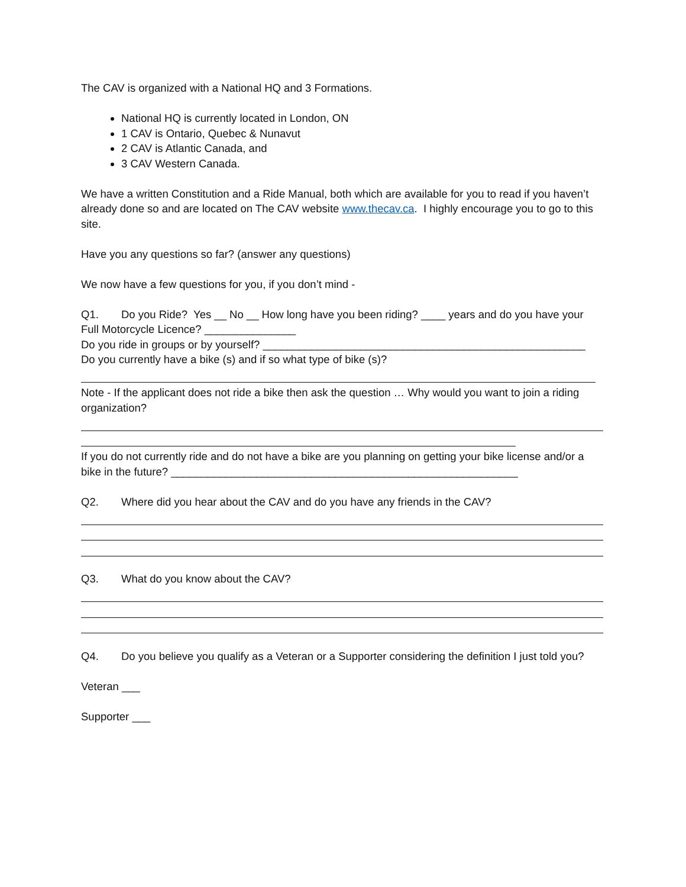The CAV is organized with a National HQ and 3 Formations.
National HQ is currently located in London, ON
1 CAV is Ontario, Quebec & Nunavut
2 CAV is Atlantic Canada, and
3 CAV Western Canada.
We have a written Constitution and a Ride Manual, both which are available for you to read if you haven’t already done so and are located on The CAV website www.thecav.ca. I highly encourage you to go to this site.
Have you any questions so far? (answer any questions)
We now have a few questions for you, if you don’t mind -
Q1. Do you Ride? Yes __ No __ How long have you been riding? ____ years and do you have your Full Motorcycle Licence? _______________
Do you ride in groups or by yourself? _____________________________________________________
Do you currently have a bike (s) and if so what type of bike (s)?
Note - If the applicant does not ride a bike then ask the question … Why would you want to join a riding organization?
If you do not currently ride and do not have a bike are you planning on getting your bike license and/or a bike in the future? _________________________________________________________
Q2. Where did you hear about the CAV and do you have any friends in the CAV?
Q3. What do you know about the CAV?
Q4. Do you believe you qualify as a Veteran or a Supporter considering the definition I just told you?
Veteran ___
Supporter ___